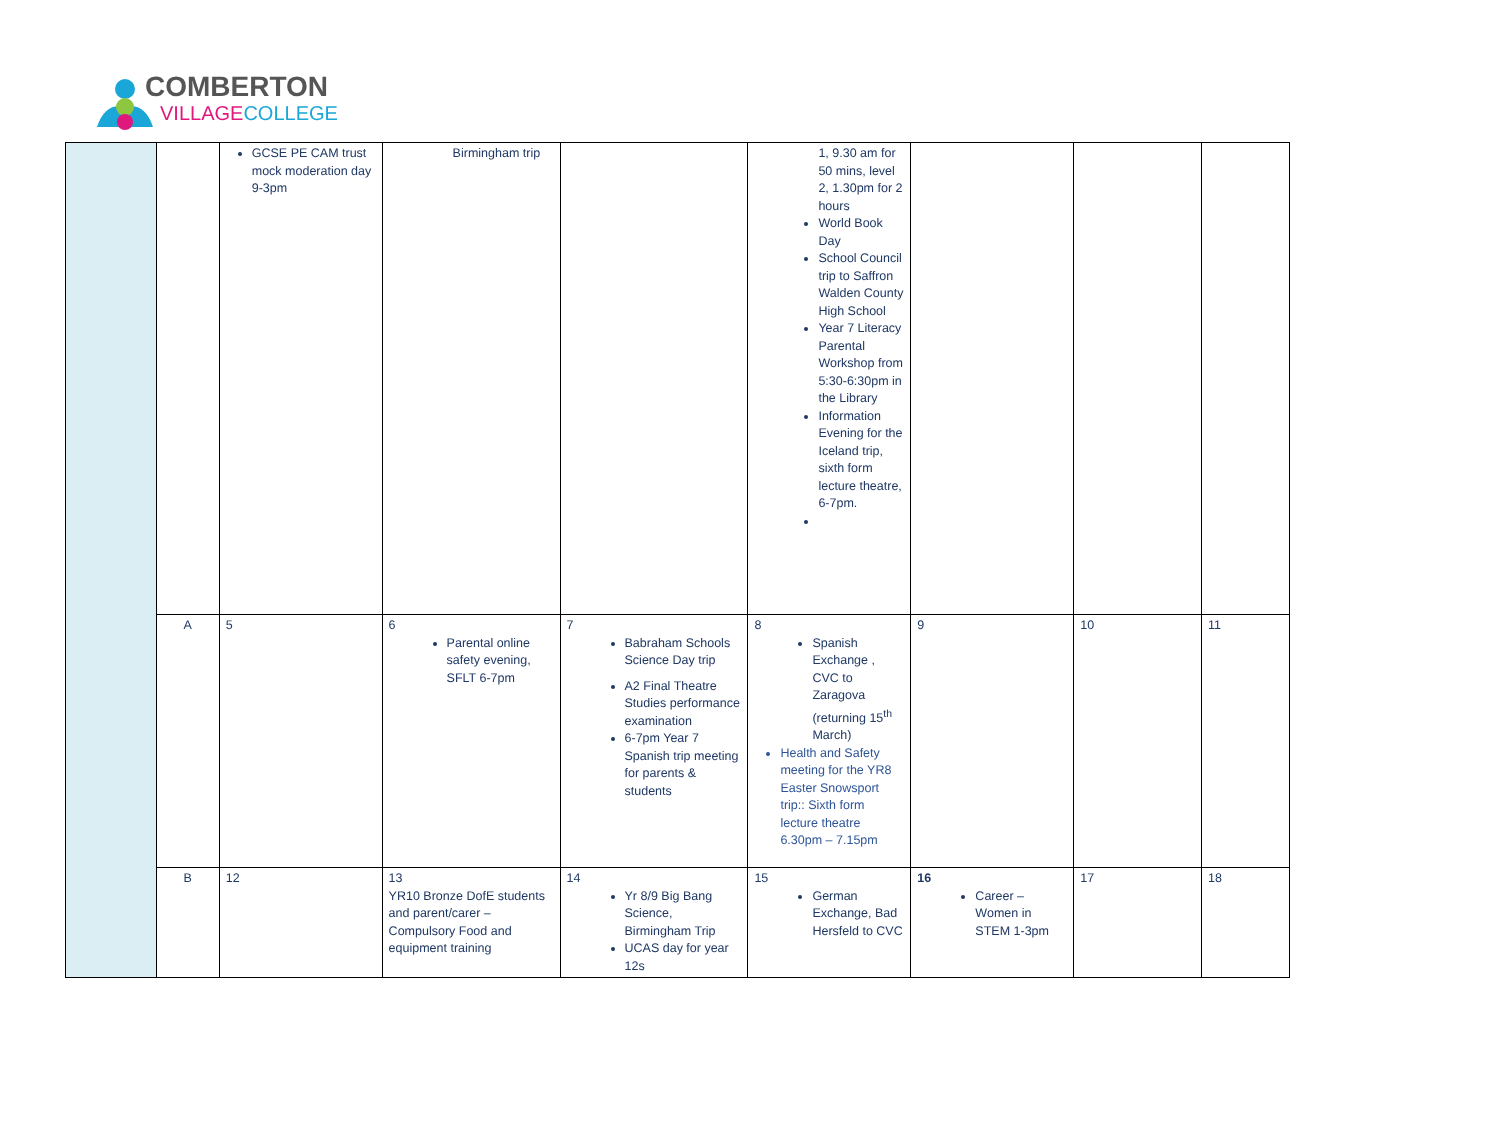COMBERTON
VILLAGE COLLEGE
| | | GCSE PE CAM trust mock moderation day 9-3pm | Birmingham trip | | 1, 9.30 am for 50 mins, level 2, 1.30pm for 2 hours World Book Day School Council trip to Saffron Walden County High School Year 7 Literacy Parental Workshop from 5:30-6:30pm in the Library Information Evening for the Iceland trip, sixth form lecture theatre, 6-7pm. | | | |
| | A | 5 | 6 Parental online safety evening, SFLT 6-7pm | 7 Babraham Schools Science Day trip A2 Final Theatre Studies performance examination 6-7pm Year 7 Spanish trip meeting for parents & students | 8 Spanish Exchange , CVC to Zaragova (returning 15<sup>th</sup> March) Health and Safety meeting for the YR8 Easter Snowsport trip:: Sixth form lecture theatre 6.30pm – 7.15pm | 9 | 10 | 11 |
| | B | 12 | 13 YR10 Bronze DofE students and parent/carer – Compulsory Food and equipment training | 14 Yr 8/9 Big Bang Science, Birmingham Trip UCAS day for year 12s | 15 German Exchange, Bad Hersfeld to CVC | 16 Career – Women in STEM 1-3pm | 17 | 18 |